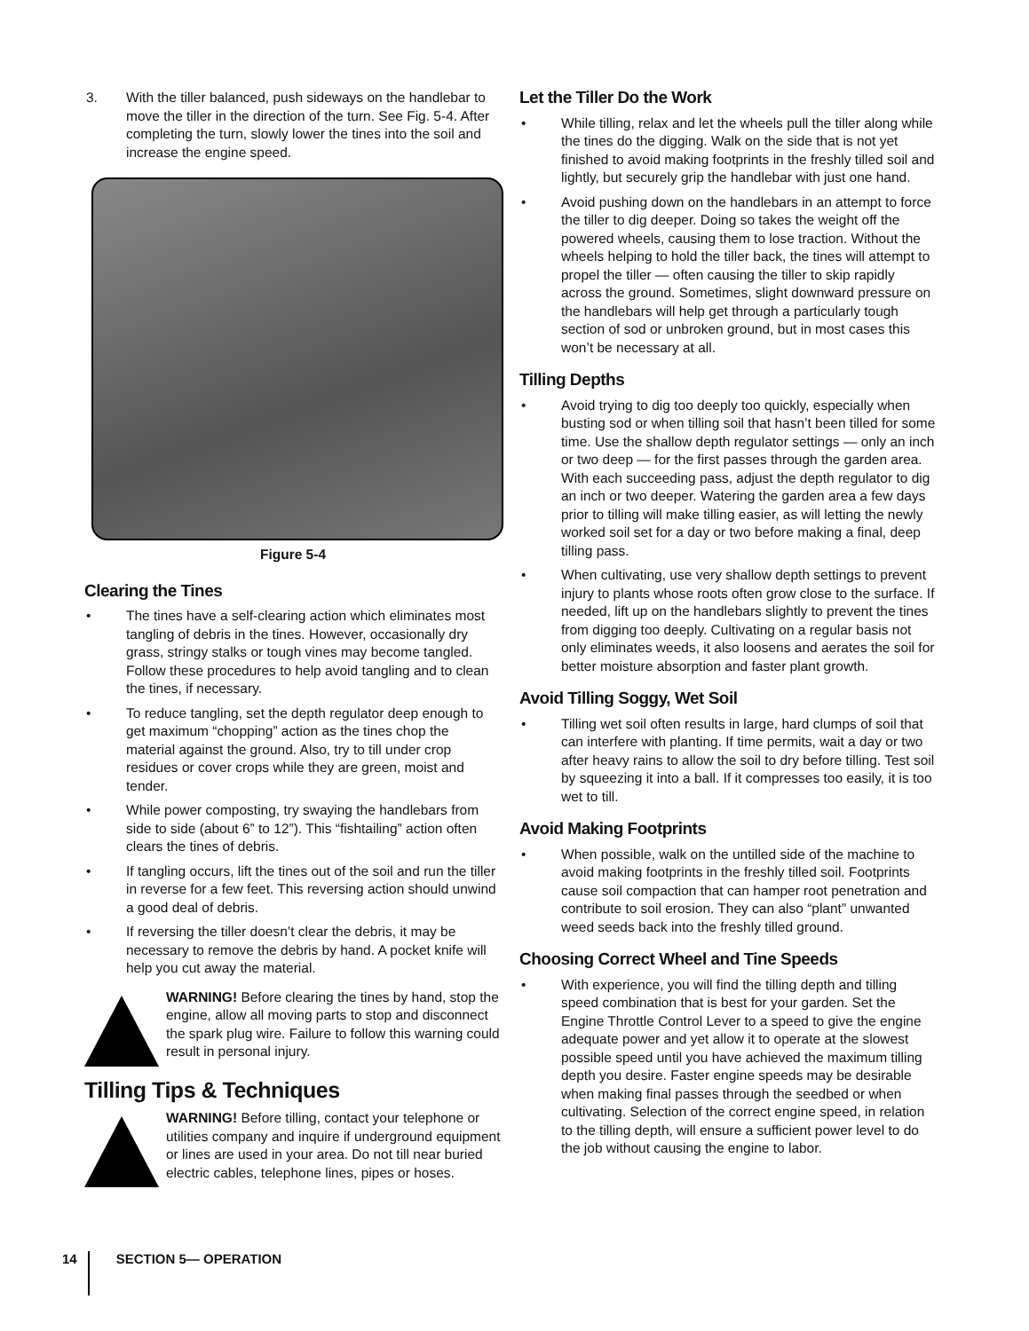3. With the tiller balanced, push sideways on the handlebar to move the tiller in the direction of the turn. See Fig. 5-4. After completing the turn, slowly lower the tines into the soil and increase the engine speed.
Figure 5-4
Clearing the Tines
• The tines have a self-clearing action which eliminates most tangling of debris in the tines. However, occasionally dry grass, stringy stalks or tough vines may become tangled. Follow these procedures to help avoid tangling and to clean the tines, if necessary.
• To reduce tangling, set the depth regulator deep enough to get maximum “chopping” action as the tines chop the material against the ground. Also, try to till under crop residues or cover crops while they are green, moist and tender.
• While power composting, try swaying the handlebars from side to side (about 6” to 12”). This “fishtailing” action often clears the tines of debris.
• If tangling occurs, lift the tines out of the soil and run the tiller in reverse for a few feet. This reversing action should unwind a good deal of debris.
• If reversing the tiller doesn’t clear the debris, it may be necessary to remove the debris by hand. A pocket knife will help you cut away the material.
WARNING! Before clearing the tines by hand, stop the engine, allow all moving parts to stop and disconnect the spark plug wire. Failure to follow this warning could result in personal injury.
Tilling Tips & Techniques
WARNING! Before tilling, contact your telephone or utilities company and inquire if underground equipment or lines are used in your area. Do not till near buried electric cables, telephone lines, pipes or hoses.
Let the Tiller Do the Work
• While tilling, relax and let the wheels pull the tiller along while the tines do the digging. Walk on the side that is not yet finished to avoid making footprints in the freshly tilled soil and lightly, but securely grip the handlebar with just one hand.
• Avoid pushing down on the handlebars in an attempt to force the tiller to dig deeper. Doing so takes the weight off the powered wheels, causing them to lose traction. Without the wheels helping to hold the tiller back, the tines will attempt to propel the tiller — often causing the tiller to skip rapidly across the ground. Sometimes, slight downward pressure on the handlebars will help get through a particularly tough section of sod or unbroken ground, but in most cases this won’t be necessary at all.
Tilling Depths
• Avoid trying to dig too deeply too quickly, especially when busting sod or when tilling soil that hasn’t been tilled for some time. Use the shallow depth regulator settings — only an inch or two deep — for the first passes through the garden area. With each succeeding pass, adjust the depth regulator to dig an inch or two deeper. Watering the garden area a few days prior to tilling will make tilling easier, as will letting the newly worked soil set for a day or two before making a final, deep tilling pass.
• When cultivating, use very shallow depth settings to prevent injury to plants whose roots often grow close to the surface. If needed, lift up on the handlebars slightly to prevent the tines from digging too deeply. Cultivating on a regular basis not only eliminates weeds, it also loosens and aerates the soil for better moisture absorption and faster plant growth.
Avoid Tilling Soggy, Wet Soil
• Tilling wet soil often results in large, hard clumps of soil that can interfere with planting. If time permits, wait a day or two after heavy rains to allow the soil to dry before tilling. Test soil by squeezing it into a ball. If it compresses too easily, it is too wet to till.
Avoid Making Footprints
• When possible, walk on the untilled side of the machine to avoid making footprints in the freshly tilled soil. Footprints cause soil compaction that can hamper root penetration and contribute to soil erosion. They can also “plant” unwanted weed seeds back into the freshly tilled ground.
Choosing Correct Wheel and Tine Speeds
• With experience, you will find the tilling depth and tilling speed combination that is best for your garden. Set the Engine Throttle Control Lever to a speed to give the engine adequate power and yet allow it to operate at the slowest possible speed until you have achieved the maximum tilling depth you desire. Faster engine speeds may be desirable when making final passes through the seedbed or when cultivating. Selection of the correct engine speed, in relation to the tilling depth, will ensure a sufficient power level to do the job without causing the engine to labor.
14 SECTION 5— OPERATION